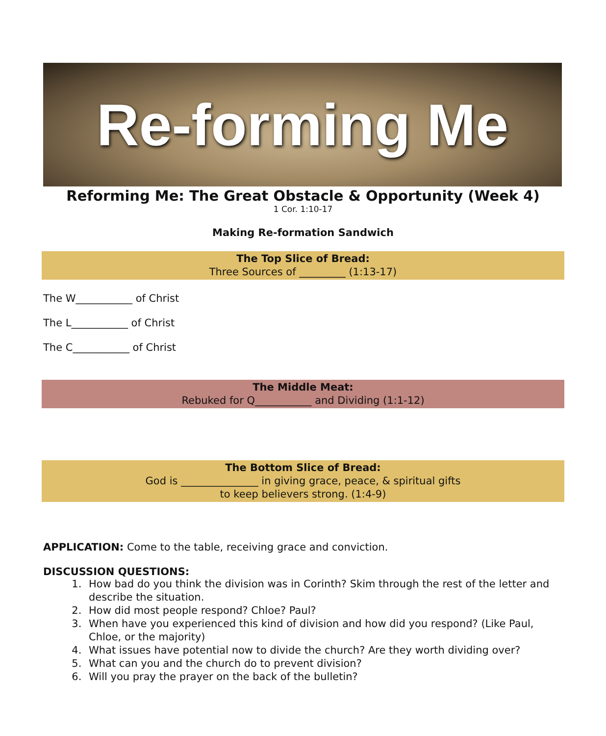Re-forming Me
Reforming Me: The Great Obstacle & Opportunity (Week 4)
1 Cor. 1:10-17
Making Re-formation Sandwich
The Top Slice of Bread:
Three Sources of _________ (1:13-17)
The W___________ of Christ
The L___________ of Christ
The C___________ of Christ
The Middle Meat:
Rebuked for Q___________ and Dividing (1:1-12)
The Bottom Slice of Bread:
God is _______________ in giving grace, peace, & spiritual gifts
to keep believers strong. (1:4-9)
APPLICATION: Come to the table, receiving grace and conviction.
DISCUSSION QUESTIONS:
1. How bad do you think the division was in Corinth? Skim through the rest of the letter and describe the situation.
2. How did most people respond? Chloe? Paul?
3. When have you experienced this kind of division and how did you respond? (Like Paul, Chloe, or the majority)
4. What issues have potential now to divide the church? Are they worth dividing over?
5. What can you and the church do to prevent division?
6. Will you pray the prayer on the back of the bulletin?